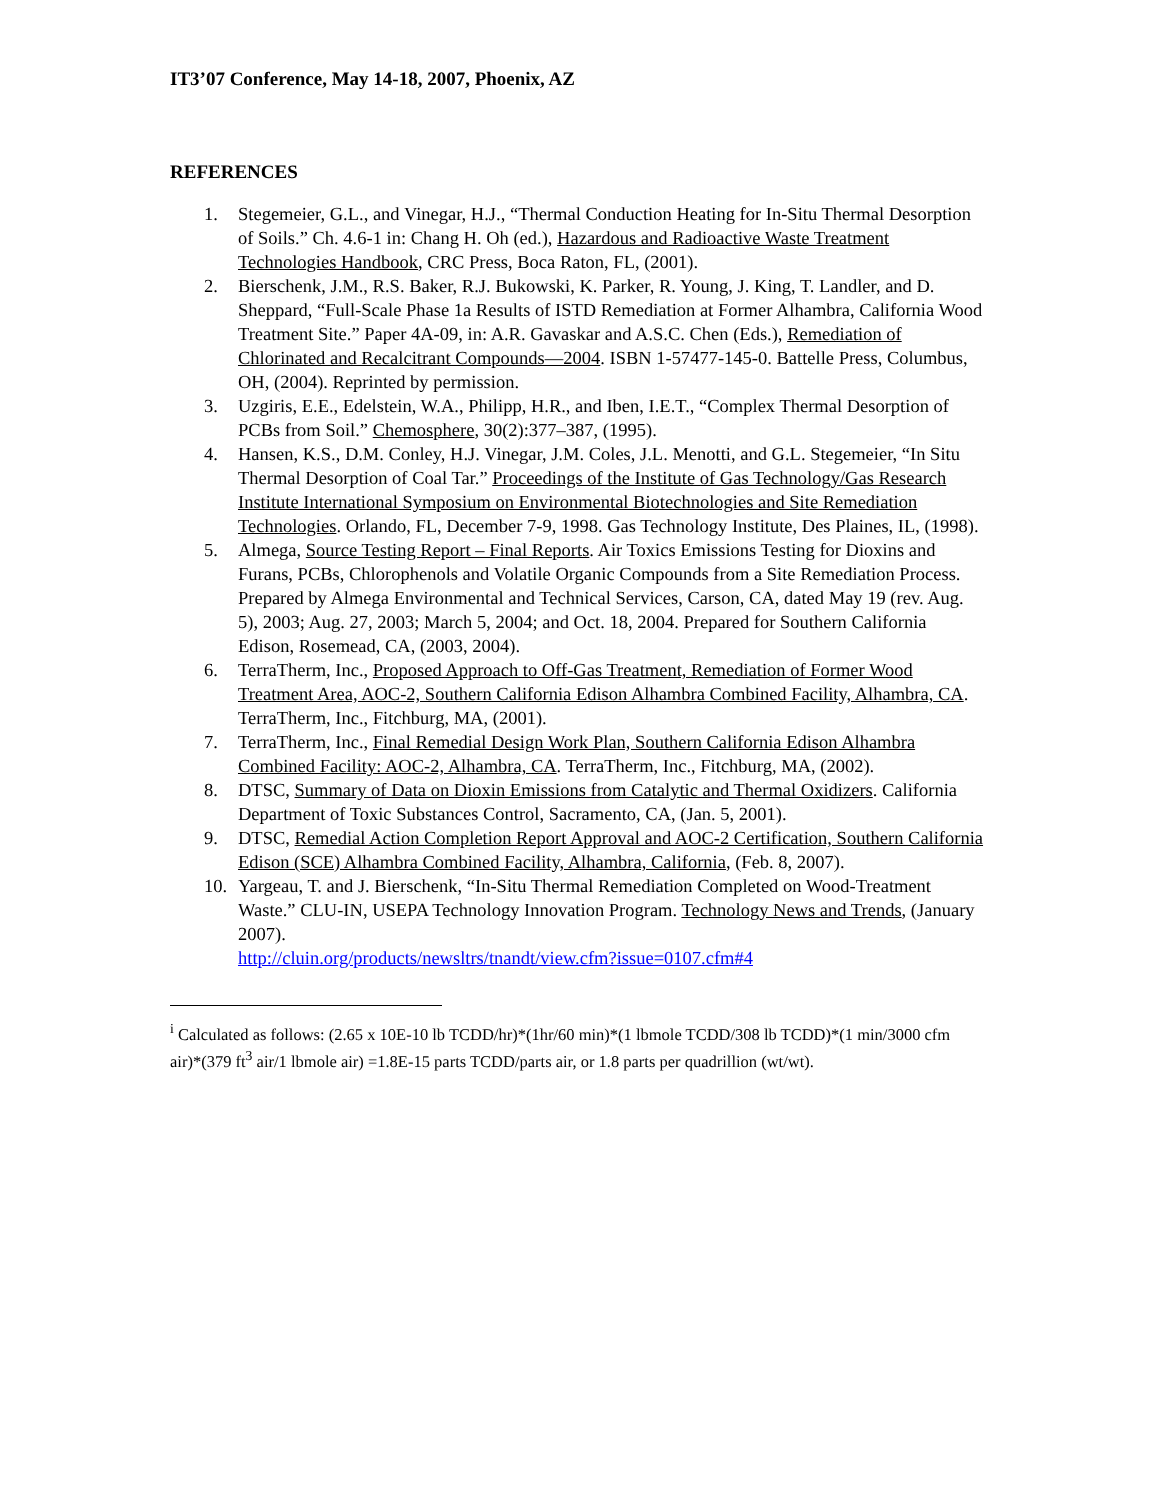IT3’07 Conference, May 14-18, 2007, Phoenix, AZ
REFERENCES
1. Stegemeier, G.L., and Vinegar, H.J., “Thermal Conduction Heating for In-Situ Thermal Desorption of Soils.” Ch. 4.6-1 in: Chang H. Oh (ed.), Hazardous and Radioactive Waste Treatment Technologies Handbook, CRC Press, Boca Raton, FL, (2001).
2. Bierschenk, J.M., R.S. Baker, R.J. Bukowski, K. Parker, R. Young, J. King, T. Landler, and D. Sheppard, “Full-Scale Phase 1a Results of ISTD Remediation at Former Alhambra, California Wood Treatment Site.” Paper 4A-09, in: A.R. Gavaskar and A.S.C. Chen (Eds.), Remediation of Chlorinated and Recalcitrant Compounds—2004. ISBN 1-57477-145-0. Battelle Press, Columbus, OH, (2004). Reprinted by permission.
3. Uzgiris, E.E., Edelstein, W.A., Philipp, H.R., and Iben, I.E.T., “Complex Thermal Desorption of PCBs from Soil.” Chemosphere, 30(2):377–387, (1995).
4. Hansen, K.S., D.M. Conley, H.J. Vinegar, J.M. Coles, J.L. Menotti, and G.L. Stegemeier, “In Situ Thermal Desorption of Coal Tar.” Proceedings of the Institute of Gas Technology/Gas Research Institute International Symposium on Environmental Biotechnologies and Site Remediation Technologies. Orlando, FL, December 7-9, 1998. Gas Technology Institute, Des Plaines, IL, (1998).
5. Almega, Source Testing Report – Final Reports. Air Toxics Emissions Testing for Dioxins and Furans, PCBs, Chlorophenols and Volatile Organic Compounds from a Site Remediation Process. Prepared by Almega Environmental and Technical Services, Carson, CA, dated May 19 (rev. Aug. 5), 2003; Aug. 27, 2003; March 5, 2004; and Oct. 18, 2004. Prepared for Southern California Edison, Rosemead, CA, (2003, 2004).
6. TerraTherm, Inc., Proposed Approach to Off-Gas Treatment, Remediation of Former Wood Treatment Area, AOC-2, Southern California Edison Alhambra Combined Facility, Alhambra, CA. TerraTherm, Inc., Fitchburg, MA, (2001).
7. TerraTherm, Inc., Final Remedial Design Work Plan, Southern California Edison Alhambra Combined Facility: AOC-2, Alhambra, CA. TerraTherm, Inc., Fitchburg, MA, (2002).
8. DTSC, Summary of Data on Dioxin Emissions from Catalytic and Thermal Oxidizers. California Department of Toxic Substances Control, Sacramento, CA, (Jan. 5, 2001).
9. DTSC, Remedial Action Completion Report Approval and AOC-2 Certification, Southern California Edison (SCE) Alhambra Combined Facility, Alhambra, California, (Feb. 8, 2007).
10. Yargeau, T. and J. Bierschenk, “In-Situ Thermal Remediation Completed on Wood-Treatment Waste.” CLU-IN, USEPA Technology Innovation Program. Technology News and Trends, (January 2007).
http://cluin.org/products/newsltrs/tnandt/view.cfm?issue=0107.cfm#4
<sup>i</sup> Calculated as follows: (2.65 x 10E-10 lb TCDD/hr)*(1hr/60 min)*(1 lbmole TCDD/308 lb TCDD)*(1 min/3000 cfm air)*(379 ft<sup>3</sup> air/1 lbmole air) =1.8E-15 parts TCDD/parts air, or 1.8 parts per quadrillion (wt/wt).